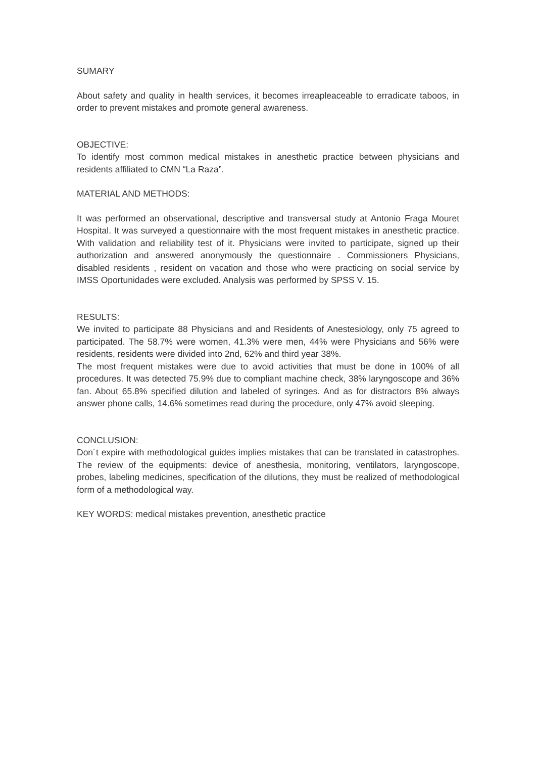SUMARY
About safety and quality in health services, it becomes irreapleaceable to erradicate taboos, in order to prevent mistakes and promote general awareness.
OBJECTIVE:
To identify most common medical mistakes in anesthetic practice between physicians and residents affiliated to CMN “La Raza”.
MATERIAL AND METHODS:
It was performed an observational, descriptive and transversal study at Antonio Fraga Mouret Hospital. It was surveyed a questionnaire with the most frequent mistakes in anesthetic practice. With validation and reliability test of it. Physicians were invited to participate, signed up their authorization and answered anonymously the questionnaire . Commissioners Physicians, disabled residents , resident on vacation and those who were practicing on social service by IMSS Oportunidades were excluded. Analysis was performed by SPSS V. 15.
RESULTS:
We invited to participate 88 Physicians and and Residents of Anestesiology, only 75 agreed to participated. The 58.7% were women, 41.3% were men, 44% were Physicians and 56% were residents, residents were divided into 2nd, 62% and third year 38%.
The most frequent mistakes were due to avoid activities that must be done in 100% of all procedures. It was detected 75.9% due to compliant machine check, 38% laryngoscope and 36% fan. About 65.8% specified dilution and labeled of syringes. And as for distractors 8% always answer phone calls, 14.6% sometimes read during the procedure, only 47% avoid sleeping.
CONCLUSION:
Don´t expire with methodological guides implies mistakes that can be translated in catastrophes. The review of the equipments: device of anesthesia, monitoring, ventilators, laryngoscope, probes, labeling medicines, specification of the dilutions, they must be realized of methodological form of a methodological way.
KEY WORDS: medical mistakes prevention, anesthetic practice